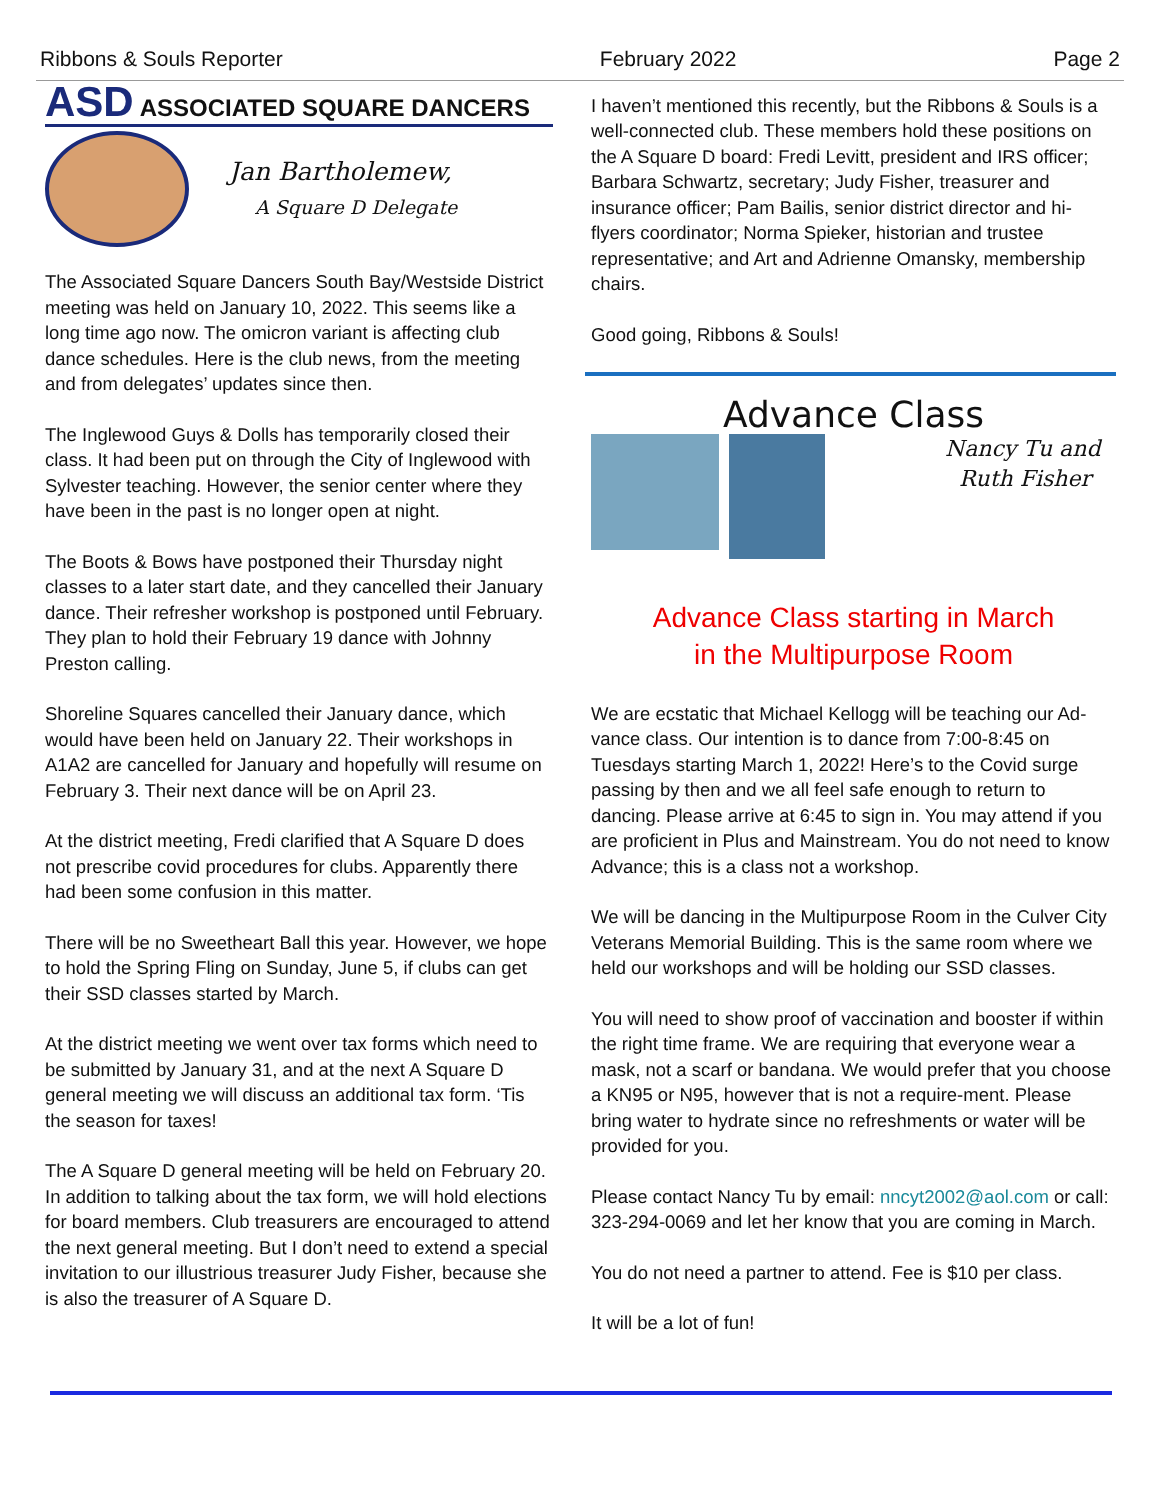Ribbons & Souls Reporter February 2022 Page 2
ASD ASSOCIATED SQUARE DANCERS
Jan Bartholemew,
A Square D Delegate
The Associated Square Dancers South Bay/Westside District meeting was held on January 10, 2022. This seems like a long time ago now. The omicron variant is affecting club dance schedules. Here is the club news, from the meeting and from delegates’ updates since then.
The Inglewood Guys & Dolls has temporarily closed their class. It had been put on through the City of Inglewood with Sylvester teaching. However, the senior center where they have been in the past is no longer open at night.
The Boots & Bows have postponed their Thursday night classes to a later start date, and they cancelled their January dance. Their refresher workshop is postponed until February. They plan to hold their February 19 dance with Johnny Preston calling.
Shoreline Squares cancelled their January dance, which would have been held on January 22. Their workshops in A1A2 are cancelled for January and hopefully will resume on February 3. Their next dance will be on April 23.
At the district meeting, Fredi clarified that A Square D does not prescribe covid procedures for clubs. Apparently there had been some confusion in this matter.
There will be no Sweetheart Ball this year. However, we hope to hold the Spring Fling on Sunday, June 5, if clubs can get their SSD classes started by March.
At the district meeting we went over tax forms which need to be submitted by January 31, and at the next A Square D general meeting we will discuss an additional tax form. ‘Tis the season for taxes!
The A Square D general meeting will be held on February 20. In addition to talking about the tax form, we will hold elections for board members. Club treasurers are encouraged to attend the next general meeting. But I don’t need to extend a special invitation to our illustrious treasurer Judy Fisher, because she is also the treasurer of A Square D.
I haven’t mentioned this recently, but the Ribbons & Souls is a well-connected club. These members hold these positions on the A Square D board: Fredi Levitt, president and IRS officer; Barbara Schwartz, secretary; Judy Fisher, treasurer and insurance officer; Pam Bailis, senior district director and hi-flyers coordinator; Norma Spieker, historian and trustee representative; and Art and Adrienne Omansky, membership chairs.
Good going, Ribbons & Souls!
Advance Class
Nancy Tu and
Ruth Fisher
Advance Class starting in March
in the Multipurpose Room
We are ecstatic that Michael Kellogg will be teaching our Ad-vance class. Our intention is to dance from 7:00-8:45 on Tuesdays starting March 1, 2022! Here’s to the Covid surge passing by then and we all feel safe enough to return to dancing. Please arrive at 6:45 to sign in. You may attend if you are proficient in Plus and Mainstream. You do not need to know Advance; this is a class not a workshop.
We will be dancing in the Multipurpose Room in the Culver City Veterans Memorial Building. This is the same room where we held our workshops and will be holding our SSD classes.
You will need to show proof of vaccination and booster if within the right time frame. We are requiring that everyone wear a mask, not a scarf or bandana. We would prefer that you choose a KN95 or N95, however that is not a require-ment. Please bring water to hydrate since no refreshments or water will be provided for you.
Please contact Nancy Tu by email: nncyt2002@aol.com or call: 323-294-0069 and let her know that you are coming in March.
You do not need a partner to attend. Fee is $10 per class.
It will be a lot of fun!